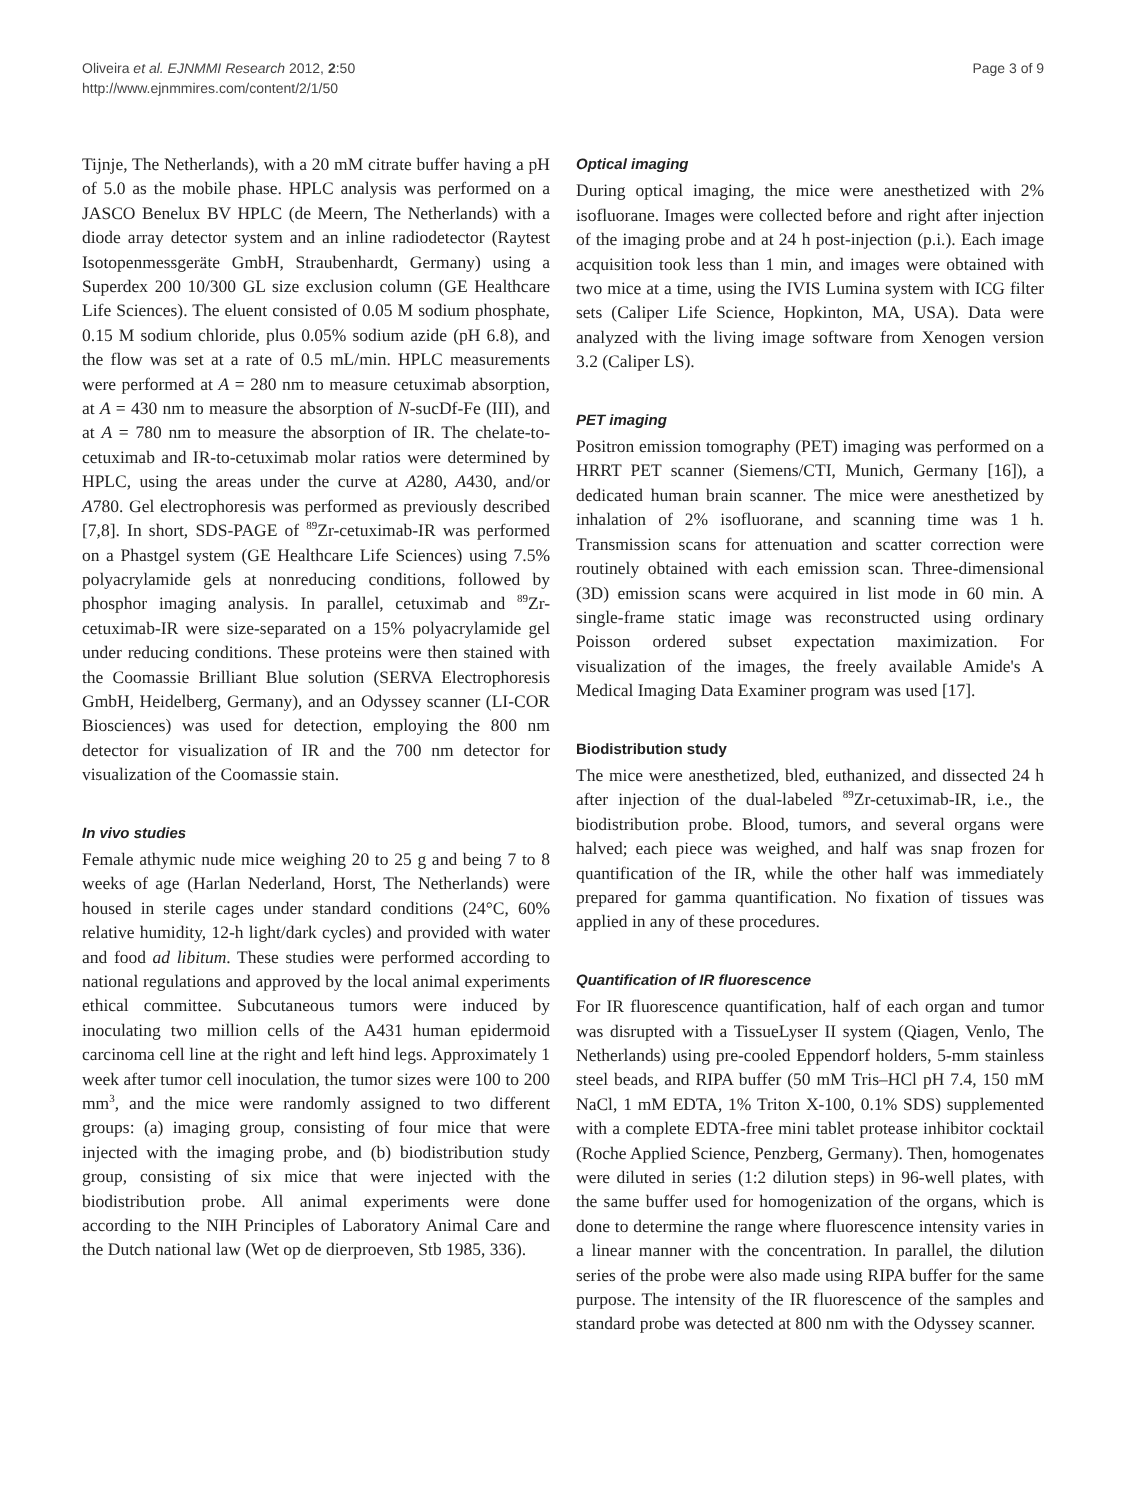Oliveira et al. EJNMMI Research 2012, 2:50
http://www.ejnmmires.com/content/2/1/50
Page 3 of 9
Tijnje, The Netherlands), with a 20 mM citrate buffer having a pH of 5.0 as the mobile phase. HPLC analysis was performed on a JASCO Benelux BV HPLC (de Meern, The Netherlands) with a diode array detector system and an inline radiodetector (Raytest Isotopenmessgeräte GmbH, Straubenhardt, Germany) using a Superdex 200 10/300 GL size exclusion column (GE Healthcare Life Sciences). The eluent consisted of 0.05 M sodium phosphate, 0.15 M sodium chloride, plus 0.05% sodium azide (pH 6.8), and the flow was set at a rate of 0.5 mL/min. HPLC measurements were performed at A = 280 nm to measure cetuximab absorption, at A = 430 nm to measure the absorption of N-sucDf-Fe (III), and at A = 780 nm to measure the absorption of IR. The chelate-to-cetuximab and IR-to-cetuximab molar ratios were determined by HPLC, using the areas under the curve at A280, A430, and/or A780. Gel electrophoresis was performed as previously described [7,8]. In short, SDS-PAGE of <sup>89</sup>Zr-cetuximab-IR was performed on a Phastgel system (GE Healthcare Life Sciences) using 7.5% polyacrylamide gels at nonreducing conditions, followed by phosphor imaging analysis. In parallel, cetuximab and <sup>89</sup>Zr-cetuximab-IR were size-separated on a 15% polyacrylamide gel under reducing conditions. These proteins were then stained with the Coomassie Brilliant Blue solution (SERVA Electrophoresis GmbH, Heidelberg, Germany), and an Odyssey scanner (LI-COR Biosciences) was used for detection, employing the 800 nm detector for visualization of IR and the 700 nm detector for visualization of the Coomassie stain.
In vivo studies
Female athymic nude mice weighing 20 to 25 g and being 7 to 8 weeks of age (Harlan Nederland, Horst, The Netherlands) were housed in sterile cages under standard conditions (24°C, 60% relative humidity, 12-h light/dark cycles) and provided with water and food ad libitum. These studies were performed according to national regulations and approved by the local animal experiments ethical committee. Subcutaneous tumors were induced by inoculating two million cells of the A431 human epidermoid carcinoma cell line at the right and left hind legs. Approximately 1 week after tumor cell inoculation, the tumor sizes were 100 to 200 mm<sup>3</sup>, and the mice were randomly assigned to two different groups: (a) imaging group, consisting of four mice that were injected with the imaging probe, and (b) biodistribution study group, consisting of six mice that were injected with the biodistribution probe. All animal experiments were done according to the NIH Principles of Laboratory Animal Care and the Dutch national law (Wet op de dierproeven, Stb 1985, 336).
Optical imaging
During optical imaging, the mice were anesthetized with 2% isofluorane. Images were collected before and right after injection of the imaging probe and at 24 h post-injection (p.i.). Each image acquisition took less than 1 min, and images were obtained with two mice at a time, using the IVIS Lumina system with ICG filter sets (Caliper Life Science, Hopkinton, MA, USA). Data were analyzed with the living image software from Xenogen version 3.2 (Caliper LS).
PET imaging
Positron emission tomography (PET) imaging was performed on a HRRT PET scanner (Siemens/CTI, Munich, Germany [16]), a dedicated human brain scanner. The mice were anesthetized by inhalation of 2% isofluorane, and scanning time was 1 h. Transmission scans for attenuation and scatter correction were routinely obtained with each emission scan. Three-dimensional (3D) emission scans were acquired in list mode in 60 min. A single-frame static image was reconstructed using ordinary Poisson ordered subset expectation maximization. For visualization of the images, the freely available Amide's A Medical Imaging Data Examiner program was used [17].
Biodistribution study
The mice were anesthetized, bled, euthanized, and dissected 24 h after injection of the dual-labeled <sup>89</sup>Zr-cetuximab-IR, i.e., the biodistribution probe. Blood, tumors, and several organs were halved; each piece was weighed, and half was snap frozen for quantification of the IR, while the other half was immediately prepared for gamma quantification. No fixation of tissues was applied in any of these procedures.
Quantification of IR fluorescence
For IR fluorescence quantification, half of each organ and tumor was disrupted with a TissueLyser II system (Qiagen, Venlo, The Netherlands) using pre-cooled Eppendorf holders, 5-mm stainless steel beads, and RIPA buffer (50 mM Tris–HCl pH 7.4, 150 mM NaCl, 1 mM EDTA, 1% Triton X-100, 0.1% SDS) supplemented with a complete EDTA-free mini tablet protease inhibitor cocktail (Roche Applied Science, Penzberg, Germany). Then, homogenates were diluted in series (1:2 dilution steps) in 96-well plates, with the same buffer used for homogenization of the organs, which is done to determine the range where fluorescence intensity varies in a linear manner with the concentration. In parallel, the dilution series of the probe were also made using RIPA buffer for the same purpose. The intensity of the IR fluorescence of the samples and standard probe was detected at 800 nm with the Odyssey scanner.